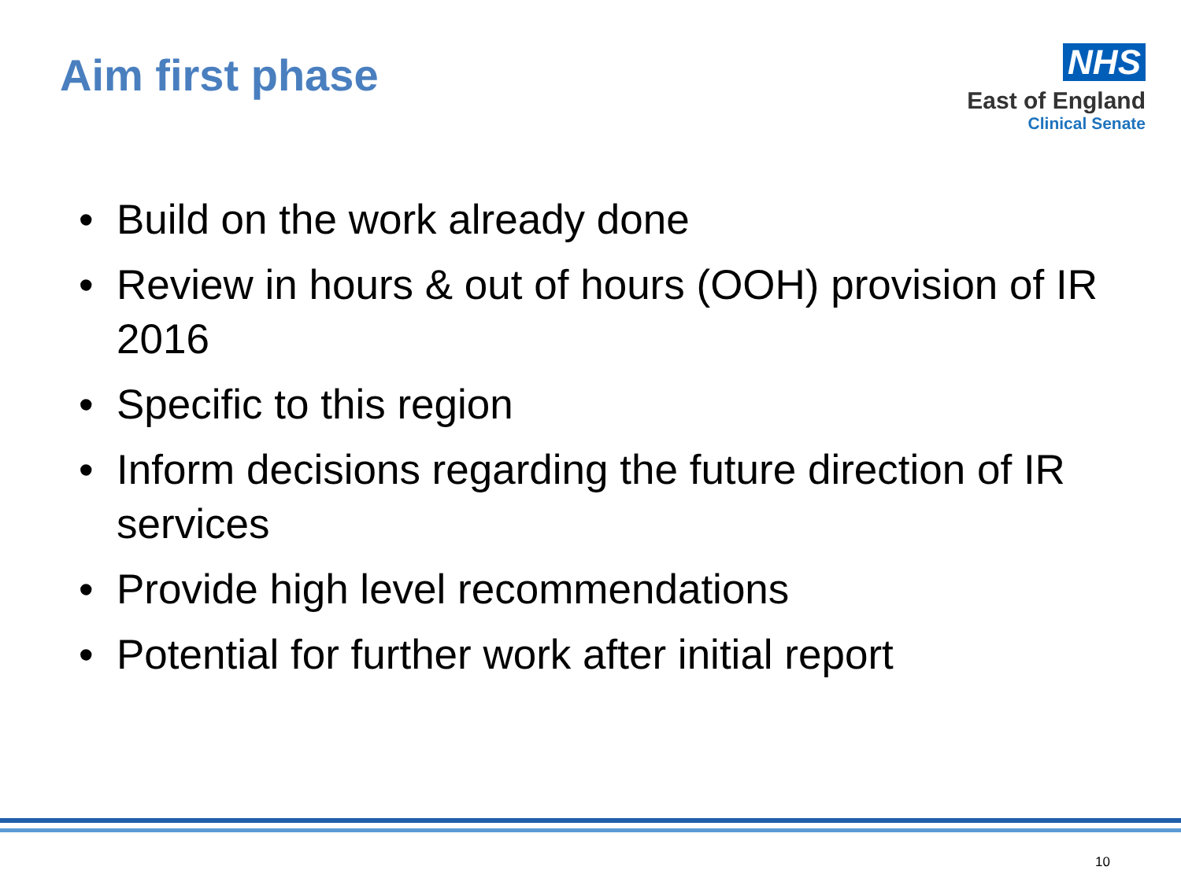Aim first phase
NHS
East of England
Clinical Senate
• Build on the work already done
• Review in hours & out of hours (OOH) provision of IR 2016
• Specific to this region
• Inform decisions regarding the future direction of IR services
• Provide high level recommendations
• Potential for further work after initial report
10